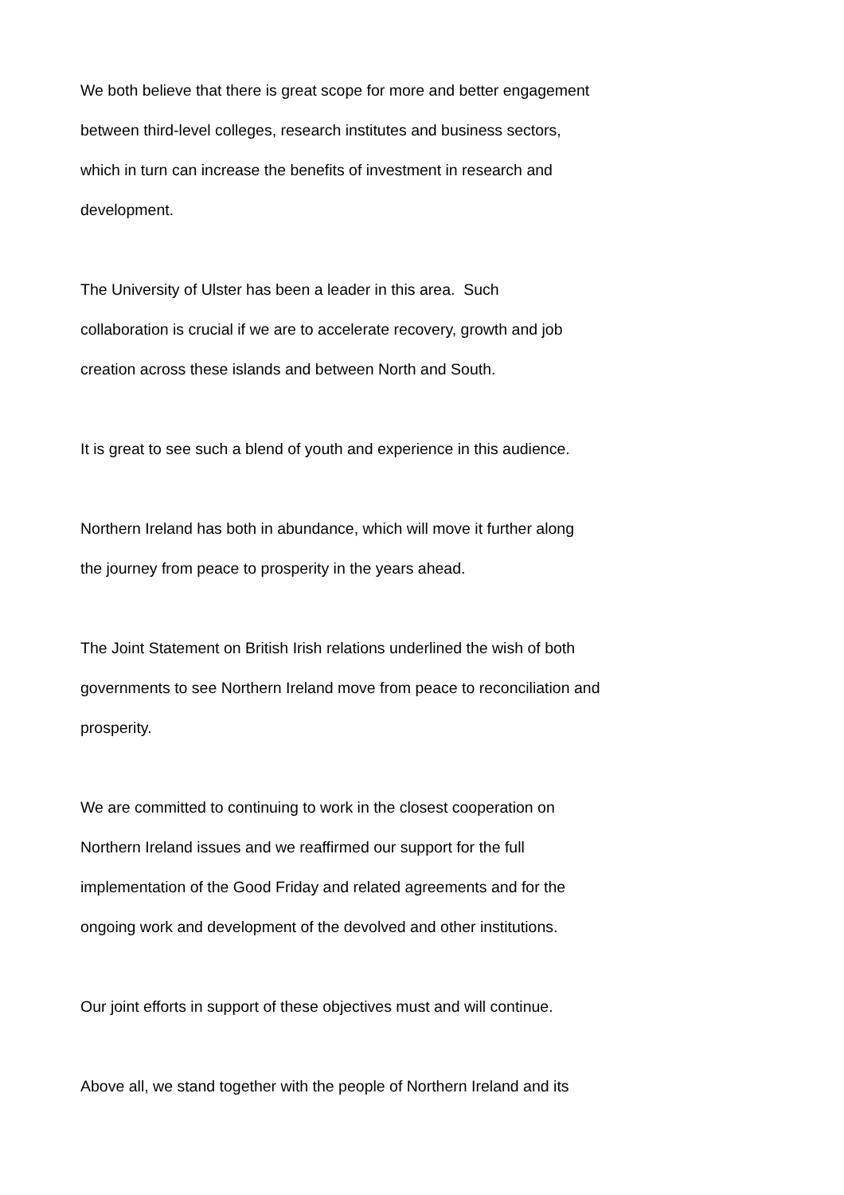We both believe that there is great scope for more and better engagement
between third-level colleges, research institutes and business sectors,
which in turn can increase the benefits of investment in research and
development.
The University of Ulster has been a leader in this area. Such
collaboration is crucial if we are to accelerate recovery, growth and job
creation across these islands and between North and South.
It is great to see such a blend of youth and experience in this audience.
Northern Ireland has both in abundance, which will move it further along
the journey from peace to prosperity in the years ahead.
The Joint Statement on British Irish relations underlined the wish of both
governments to see Northern Ireland move from peace to reconciliation and
prosperity.
We are committed to continuing to work in the closest cooperation on
Northern Ireland issues and we reaffirmed our support for the full
implementation of the Good Friday and related agreements and for the
ongoing work and development of the devolved and other institutions.
Our joint efforts in support of these objectives must and will continue.
Above all, we stand together with the people of Northern Ireland and its